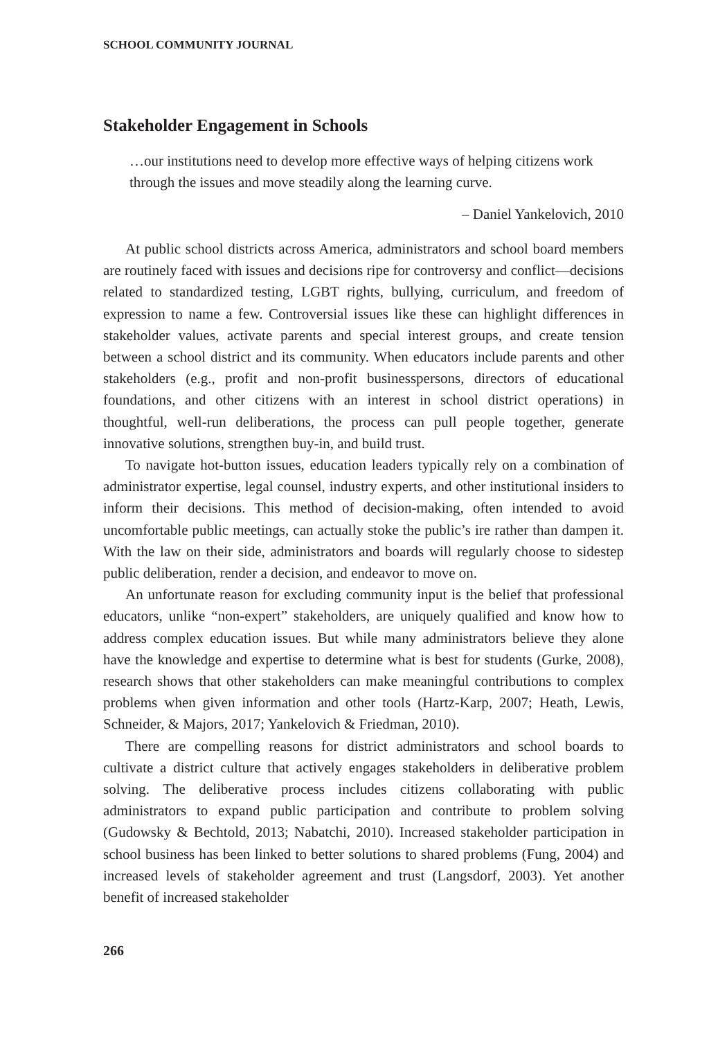SCHOOL COMMUNITY JOURNAL
Stakeholder Engagement in Schools
…our institutions need to develop more effective ways of helping citizens work through the issues and move steadily along the learning curve.
– Daniel Yankelovich, 2010
At public school districts across America, administrators and school board members are routinely faced with issues and decisions ripe for controversy and conflict—decisions related to standardized testing, LGBT rights, bullying, curriculum, and freedom of expression to name a few. Controversial issues like these can highlight differences in stakeholder values, activate parents and special interest groups, and create tension between a school district and its community. When educators include parents and other stakeholders (e.g., profit and non-profit businesspersons, directors of educational foundations, and other citizens with an interest in school district operations) in thoughtful, well-run deliberations, the process can pull people together, generate innovative solutions, strengthen buy-in, and build trust.
To navigate hot-button issues, education leaders typically rely on a combination of administrator expertise, legal counsel, industry experts, and other institutional insiders to inform their decisions. This method of decision-making, often intended to avoid uncomfortable public meetings, can actually stoke the public’s ire rather than dampen it. With the law on their side, administrators and boards will regularly choose to sidestep public deliberation, render a decision, and endeavor to move on.
An unfortunate reason for excluding community input is the belief that professional educators, unlike “non-expert” stakeholders, are uniquely qualified and know how to address complex education issues. But while many administrators believe they alone have the knowledge and expertise to determine what is best for students (Gurke, 2008), research shows that other stakeholders can make meaningful contributions to complex problems when given information and other tools (Hartz-Karp, 2007; Heath, Lewis, Schneider, & Majors, 2017; Yankelovich & Friedman, 2010).
There are compelling reasons for district administrators and school boards to cultivate a district culture that actively engages stakeholders in deliberative problem solving. The deliberative process includes citizens collaborating with public administrators to expand public participation and contribute to problem solving (Gudowsky & Bechtold, 2013; Nabatchi, 2010). Increased stakeholder participation in school business has been linked to better solutions to shared problems (Fung, 2004) and increased levels of stakeholder agreement and trust (Langsdorf, 2003). Yet another benefit of increased stakeholder
266